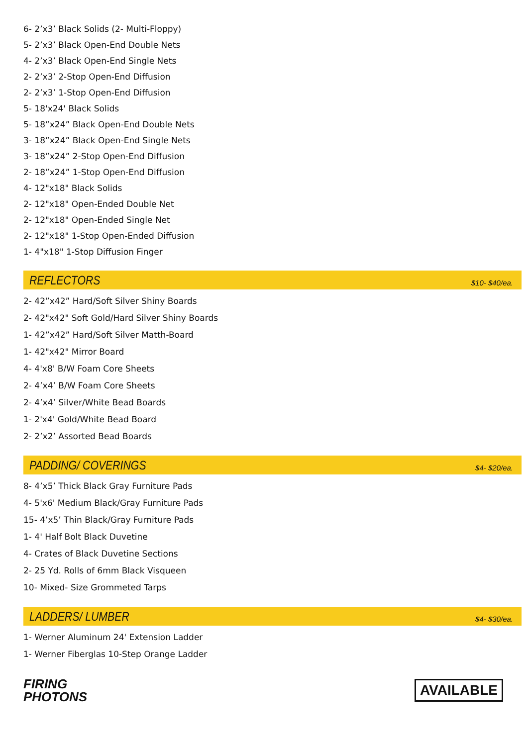6- 2’x3’ Black Solids (2- Multi-Floppy)
5- 2’x3’ Black Open-End Double Nets
4- 2’x3’ Black Open-End Single Nets
2- 2’x3’ 2-Stop Open-End Diffusion
2- 2’x3’ 1-Stop Open-End Diffusion
5- 18'x24' Black Solids
5- 18”x24” Black Open-End Double Nets
3- 18”x24” Black Open-End Single Nets
3- 18”x24” 2-Stop Open-End Diffusion
2- 18”x24” 1-Stop Open-End Diffusion
4- 12"x18" Black Solids
2- 12"x18" Open-Ended Double Net
2- 12"x18" Open-Ended Single Net
2- 12"x18" 1-Stop Open-Ended Diffusion
1- 4"x18" 1-Stop Diffusion Finger
REFLECTORS
$10- $40/ea.
2- 42”x42” Hard/Soft Silver Shiny Boards
2- 42"x42" Soft Gold/Hard Silver Shiny Boards
1- 42”x42” Hard/Soft Silver Matth-Board
1- 42"x42" Mirror Board
4- 4'x8' B/W Foam Core Sheets
2- 4’x4’ B/W Foam Core Sheets
2- 4’x4’ Silver/White Bead Boards
1- 2'x4' Gold/White Bead Board
2- 2’x2’ Assorted Bead Boards
PADDING/ COVERINGS
$4- $20/ea.
8- 4’x5’ Thick Black Gray Furniture Pads
4- 5'x6' Medium Black/Gray Furniture Pads
15- 4’x5’ Thin Black/Gray Furniture Pads
1- 4' Half Bolt Black Duvetine
4- Crates of Black Duvetine Sections
2- 25 Yd. Rolls of 6mm Black Visqueen
10- Mixed- Size Grommeted Tarps
LADDERS/ LUMBER
$4- $30/ea.
1- Werner Aluminum 24' Extension Ladder
1- Werner Fiberglas 10-Step Orange Ladder
FIRING
PHOTONS
AVAILABLE